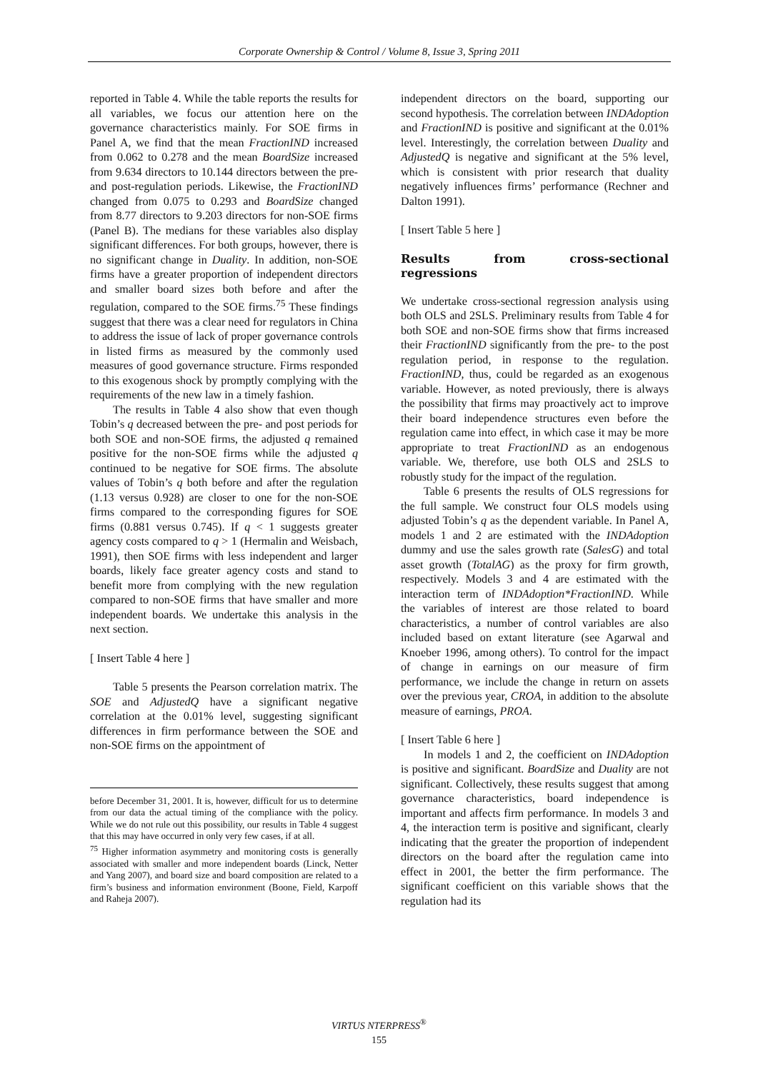Corporate Ownership & Control / Volume 8, Issue 3, Spring 2011
reported in Table 4. While the table reports the results for all variables, we focus our attention here on the governance characteristics mainly. For SOE firms in Panel A, we find that the mean FractionIND increased from 0.062 to 0.278 and the mean BoardSize increased from 9.634 directors to 10.144 directors between the pre- and post-regulation periods. Likewise, the FractionIND changed from 0.075 to 0.293 and BoardSize changed from 8.77 directors to 9.203 directors for non-SOE firms (Panel B). The medians for these variables also display significant differences. For both groups, however, there is no significant change in Duality. In addition, non-SOE firms have a greater proportion of independent directors and smaller board sizes both before and after the regulation, compared to the SOE firms.<sup>75</sup> These findings suggest that there was a clear need for regulators in China to address the issue of lack of proper governance controls in listed firms as measured by the commonly used measures of good governance structure. Firms responded to this exogenous shock by promptly complying with the requirements of the new law in a timely fashion.
The results in Table 4 also show that even though Tobin’s q decreased between the pre- and post periods for both SOE and non-SOE firms, the adjusted q remained positive for the non-SOE firms while the adjusted q continued to be negative for SOE firms. The absolute values of Tobin’s q both before and after the regulation (1.13 versus 0.928) are closer to one for the non-SOE firms compared to the corresponding figures for SOE firms (0.881 versus 0.745). If q < 1 suggests greater agency costs compared to q > 1 (Hermalin and Weisbach, 1991), then SOE firms with less independent and larger boards, likely face greater agency costs and stand to benefit more from complying with the new regulation compared to non-SOE firms that have smaller and more independent boards. We undertake this analysis in the next section.
[ Insert Table 4 here ]
Table 5 presents the Pearson correlation matrix. The SOE and AdjustedQ have a significant negative correlation at the 0.01% level, suggesting significant differences in firm performance between the SOE and non-SOE firms on the appointment of
before December 31, 2001. It is, however, difficult for us to determine from our data the actual timing of the compliance with the policy. While we do not rule out this possibility, our results in Table 4 suggest that this may have occurred in only very few cases, if at all.
<sup>75</sup> Higher information asymmetry and monitoring costs is generally associated with smaller and more independent boards (Linck, Netter and Yang 2007), and board size and board composition are related to a firm’s business and information environment (Boone, Field, Karpoff and Raheja 2007).
independent directors on the board, supporting our second hypothesis. The correlation between INDAdoption and FractionIND is positive and significant at the 0.01% level. Interestingly, the correlation between Duality and AdjustedQ is negative and significant at the 5% level, which is consistent with prior research that duality negatively influences firms’ performance (Rechner and Dalton 1991).
[ Insert Table 5 here ]
Results from cross-sectional regressions
We undertake cross-sectional regression analysis using both OLS and 2SLS. Preliminary results from Table 4 for both SOE and non-SOE firms show that firms increased their FractionIND significantly from the pre- to the post regulation period, in response to the regulation. FractionIND, thus, could be regarded as an exogenous variable. However, as noted previously, there is always the possibility that firms may proactively act to improve their board independence structures even before the regulation came into effect, in which case it may be more appropriate to treat FractionIND as an endogenous variable. We, therefore, use both OLS and 2SLS to robustly study for the impact of the regulation.
Table 6 presents the results of OLS regressions for the full sample. We construct four OLS models using adjusted Tobin’s q as the dependent variable. In Panel A, models 1 and 2 are estimated with the INDAdoption dummy and use the sales growth rate (SalesG) and total asset growth (TotalAG) as the proxy for firm growth, respectively. Models 3 and 4 are estimated with the interaction term of INDAdoption*FractionIND. While the variables of interest are those related to board characteristics, a number of control variables are also included based on extant literature (see Agarwal and Knoeber 1996, among others). To control for the impact of change in earnings on our measure of firm performance, we include the change in return on assets over the previous year, CROA, in addition to the absolute measure of earnings, PROA.
[ Insert Table 6 here ]
In models 1 and 2, the coefficient on INDAdoption is positive and significant. BoardSize and Duality are not significant. Collectively, these results suggest that among governance characteristics, board independence is important and affects firm performance. In models 3 and 4, the interaction term is positive and significant, clearly indicating that the greater the proportion of independent directors on the board after the regulation came into effect in 2001, the better the firm performance. The significant coefficient on this variable shows that the regulation had its
VIRTUS NTERPRESS<sup>®</sup>
155